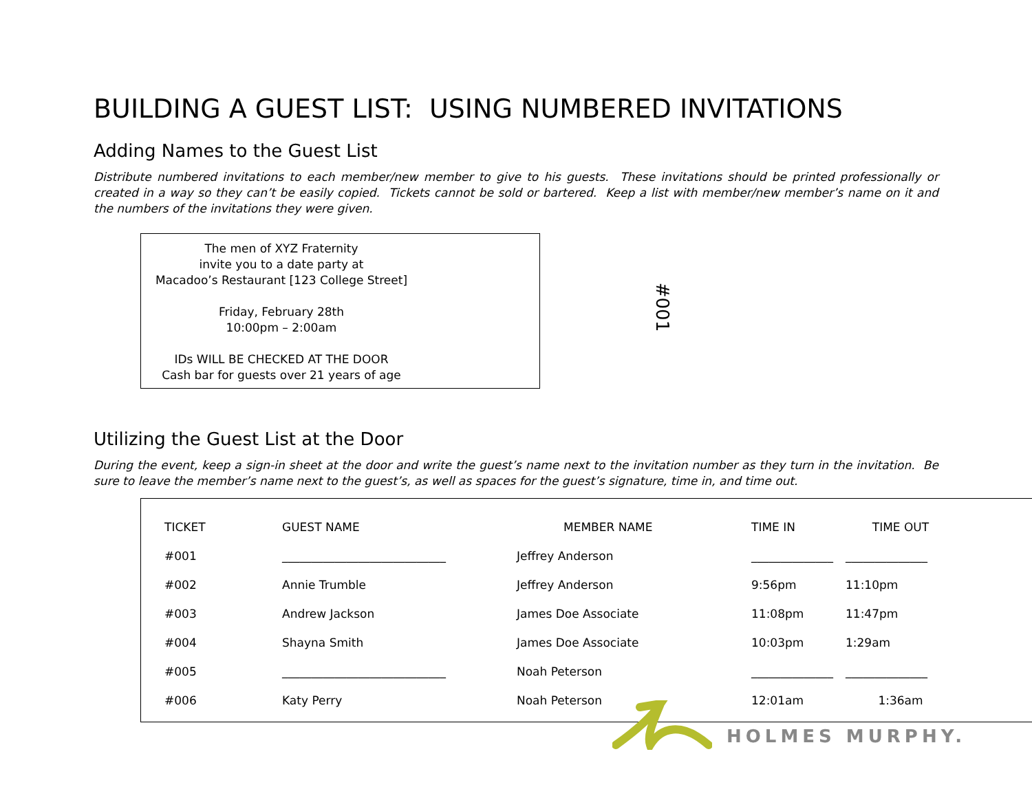BUILDING A GUEST LIST: USING NUMBERED INVITATIONS
Adding Names to the Guest List
Distribute numbered invitations to each member/new member to give to his guests. These invitations should be printed professionally or created in a way so they can’t be easily copied. Tickets cannot be sold or bartered. Keep a list with member/new member’s name on it and the numbers of the invitations they were given.
The men of XYZ Fraternity
invite you to a date party at
Macadoo’s Restaurant [123 College Street]
Friday, February 28th
10:00pm – 2:00am
IDs WILL BE CHECKED AT THE DOOR
Cash bar for guests over 21 years of age
#001
Utilizing the Guest List at the Door
During the event, keep a sign-in sheet at the door and write the guest’s name next to the invitation number as they turn in the invitation. Be sure to leave the member’s name next to the guest’s, as well as spaces for the guest’s signature, time in, and time out.
| TICKET | GUEST NAME | MEMBER NAME | TIME IN | TIME OUT |
| --- | --- | --- | --- | --- |
| #001 | ____________________________ | Jeffrey Anderson | ______________ | ______________ |
| #002 | Annie Trumble | Jeffrey Anderson | 9:56pm | 11:10pm |
| #003 | Andrew Jackson | James Doe Associate | 11:08pm | 11:47pm |
| #004 | Shayna Smith | James Doe Associate | 10:03pm | 1:29am |
| #005 | ____________________________ | Noah Peterson | ______________ | ______________ |
| #006 | Katy Perry | Noah Peterson | 12:01am | 1:36am |
HOLMES MURPHY.